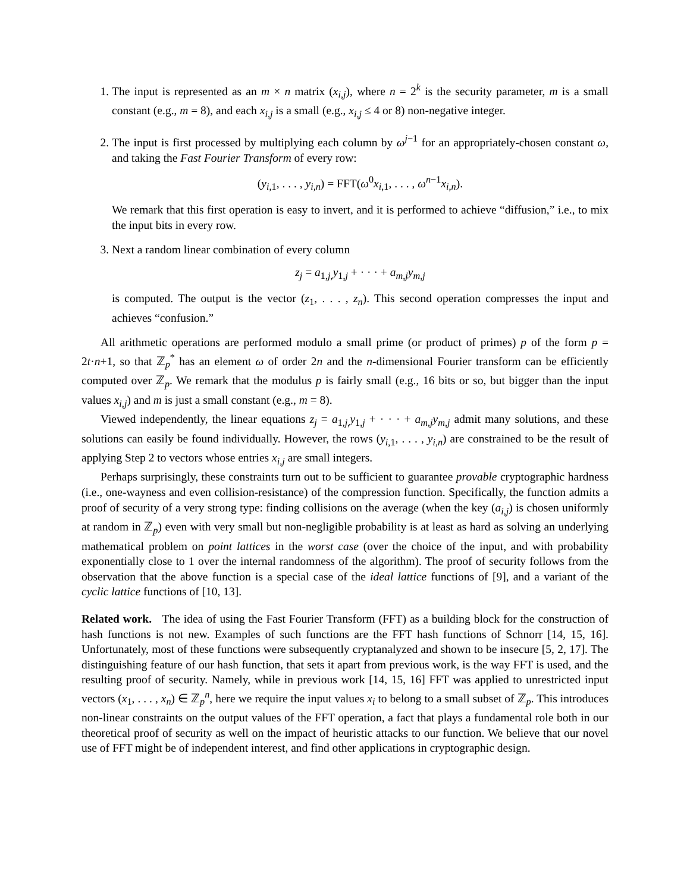1. The input is represented as an m × n matrix (x<sub>i,j</sub>), where n = 2<sup>k</sup> is the security parameter, m is a small constant (e.g., m = 8), and each x<sub>i,j</sub> is a small (e.g., x<sub>i,j</sub> ≤ 4 or 8) non-negative integer.
2. The input is first processed by multiplying each column by ω<sup>j−1</sup> for an appropriately-chosen constant ω, and taking the Fast Fourier Transform of every row:
(y<sub>i,1</sub>, . . . , y<sub>i,n</sub>) = FFT(ω<sup>0</sup>x<sub>i,1</sub>, . . . , ω<sup>n−1</sup>x<sub>i,n</sub>).
We remark that this first operation is easy to invert, and it is performed to achieve “diffusion,” i.e., to mix the input bits in every row.
3. Next a random linear combination of every column
z<sub>j</sub> = a<sub>1,j,</sub>y<sub>1,j</sub> + · · · + a<sub>m,j</sub>y<sub>m,j</sub>
is computed. The output is the vector (z<sub>1</sub>, . . . , z<sub>n</sub>). This second operation compresses the input and achieves “confusion.”
All arithmetic operations are performed modulo a small prime (or product of primes) p of the form p = 2t·n+1, so that ℤ<sub>p</sub><sup>*</sup> has an element ω of order 2n and the n-dimensional Fourier transform can be efficiently computed over ℤ<sub>p</sub>. We remark that the modulus p is fairly small (e.g., 16 bits or so, but bigger than the input values x<sub>i,j</sub>) and m is just a small constant (e.g., m = 8).
Viewed independently, the linear equations z<sub>j</sub> = a<sub>1,j,</sub>y<sub>1,j</sub> + · · · + a<sub>m,j</sub>y<sub>m,j</sub> admit many solutions, and these solutions can easily be found individually. However, the rows (y<sub>i,1</sub>, . . . , y<sub>i,n</sub>) are constrained to be the result of applying Step 2 to vectors whose entries x<sub>i,j</sub> are small integers.
Perhaps surprisingly, these constraints turn out to be sufficient to guarantee provable cryptographic hardness (i.e., one-wayness and even collision-resistance) of the compression function. Specifically, the function admits a proof of security of a very strong type: finding collisions on the average (when the key (a<sub>i,j</sub>) is chosen uniformly at random in ℤ<sub>p</sub>) even with very small but non-negligible probability is at least as hard as solving an underlying mathematical problem on point lattices in the worst case (over the choice of the input, and with probability exponentially close to 1 over the internal randomness of the algorithm). The proof of security follows from the observation that the above function is a special case of the ideal lattice functions of [9], and a variant of the cyclic lattice functions of [10, 13].
Related work. The idea of using the Fast Fourier Transform (FFT) as a building block for the construction of hash functions is not new. Examples of such functions are the FFT hash functions of Schnorr [14, 15, 16]. Unfortunately, most of these functions were subsequently cryptanalyzed and shown to be insecure [5, 2, 17]. The distinguishing feature of our hash function, that sets it apart from previous work, is the way FFT is used, and the resulting proof of security. Namely, while in previous work [14, 15, 16] FFT was applied to unrestricted input vectors (x<sub>1</sub>, . . . , x<sub>n</sub>) ∈ ℤ<sub>p</sub><sup>n</sup>, here we require the input values x<sub>i</sub> to belong to a small subset of ℤ<sub>p</sub>. This introduces non-linear constraints on the output values of the FFT operation, a fact that plays a fundamental role both in our theoretical proof of security as well on the impact of heuristic attacks to our function. We believe that our novel use of FFT might be of independent interest, and find other applications in cryptographic design.